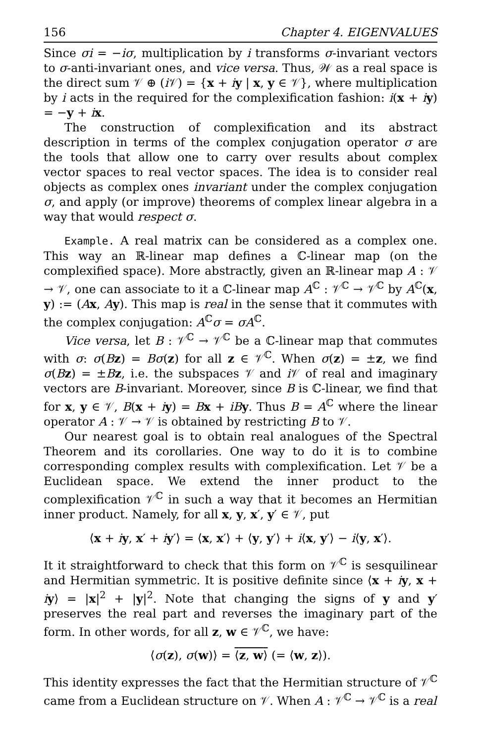156 Chapter 4. EIGENVALUES
Since σi = −iσ, multiplication by i transforms σ-invariant vectors to σ-anti-invariant ones, and vice versa. Thus, 𝒲 as a real space is the direct sum 𝒱 ⊕ (i 𝒱) = {x + iy | x, y ∈ 𝒱}, where multiplication by i acts in the required for the complexification fashion: i(x + iy) = −y + ix.
The construction of complexification and its abstract description in terms of the complex conjugation operator σ are the tools that allow one to carry over results about complex vector spaces to real vector spaces. The idea is to consider real objects as complex ones invariant under the complex conjugation σ, and apply (or improve) theorems of complex linear algebra in a way that would respect σ.
Example. A real matrix can be considered as a complex one. This way an ℝ-linear map defines a ℂ-linear map (on the complexified space). More abstractly, given an ℝ-linear map A : 𝒱 → 𝒱, one can associate to it a ℂ-linear map A<sup>ℂ</sup> : 𝒱<sup>ℂ</sup> → 𝒱<sup>ℂ</sup> by A<sup>ℂ</sup>(x, y) := (Ax, Ay). This map is real in the sense that it commutes with the complex conjugation: A<sup>ℂ</sup>σ = σA<sup>ℂ</sup>.
Vice versa, let B : 𝒱<sup>ℂ</sup> → 𝒱<sup>ℂ</sup> be a ℂ-linear map that commutes with σ: σ(Bz) = Bσ(z) for all z ∈ 𝒱<sup>ℂ</sup>. When σ(z) = ±z, we find σ(Bz) = ±Bz, i.e. the subspaces 𝒱 and i 𝒱 of real and imaginary vectors are B-invariant. Moreover, since B is ℂ-linear, we find that for x, y ∈ 𝒱, B(x + iy) = Bx + iB y. Thus B = A<sup>ℂ</sup> where the linear operator A : 𝒱 → 𝒱 is obtained by restricting B to 𝒱.
Our nearest goal is to obtain real analogues of the Spectral Theorem and its corollaries. One way to do it is to combine corresponding complex results with complexification. Let 𝒱 be a Euclidean space. We extend the inner product to the complexification 𝒱<sup>ℂ</sup> in such a way that it becomes an Hermitian inner product. Namely, for all x, y, x′, y′ ∈ 𝒱, put
⟨x + iy, x′ + iy′⟩ = ⟨x, x′⟩ + ⟨y, y′⟩ + i⟨x, y′⟩ − i⟨y, x′⟩.
It it straightforward to check that this form on 𝒱<sup>ℂ</sup> is sesquilinear and Hermitian symmetric. It is positive definite since ⟨x + iy, x + iy⟩ = |x|<sup>2</sup> + |y|<sup>2</sup>. Note that changing the signs of y and y′ preserves the real part and reverses the imaginary part of the form. In other words, for all z, w ∈ 𝒱<sup>ℂ</sup>, we have:
⟨σ(z), σ(w)⟩ = ⟨z, w⟩ (= ⟨w, z⟩).
This identity expresses the fact that the Hermitian structure of 𝒱<sup>ℂ</sup> came from a Euclidean structure on 𝒱. When A : 𝒱<sup>ℂ</sup> → 𝒱<sup>ℂ</sup> is a real